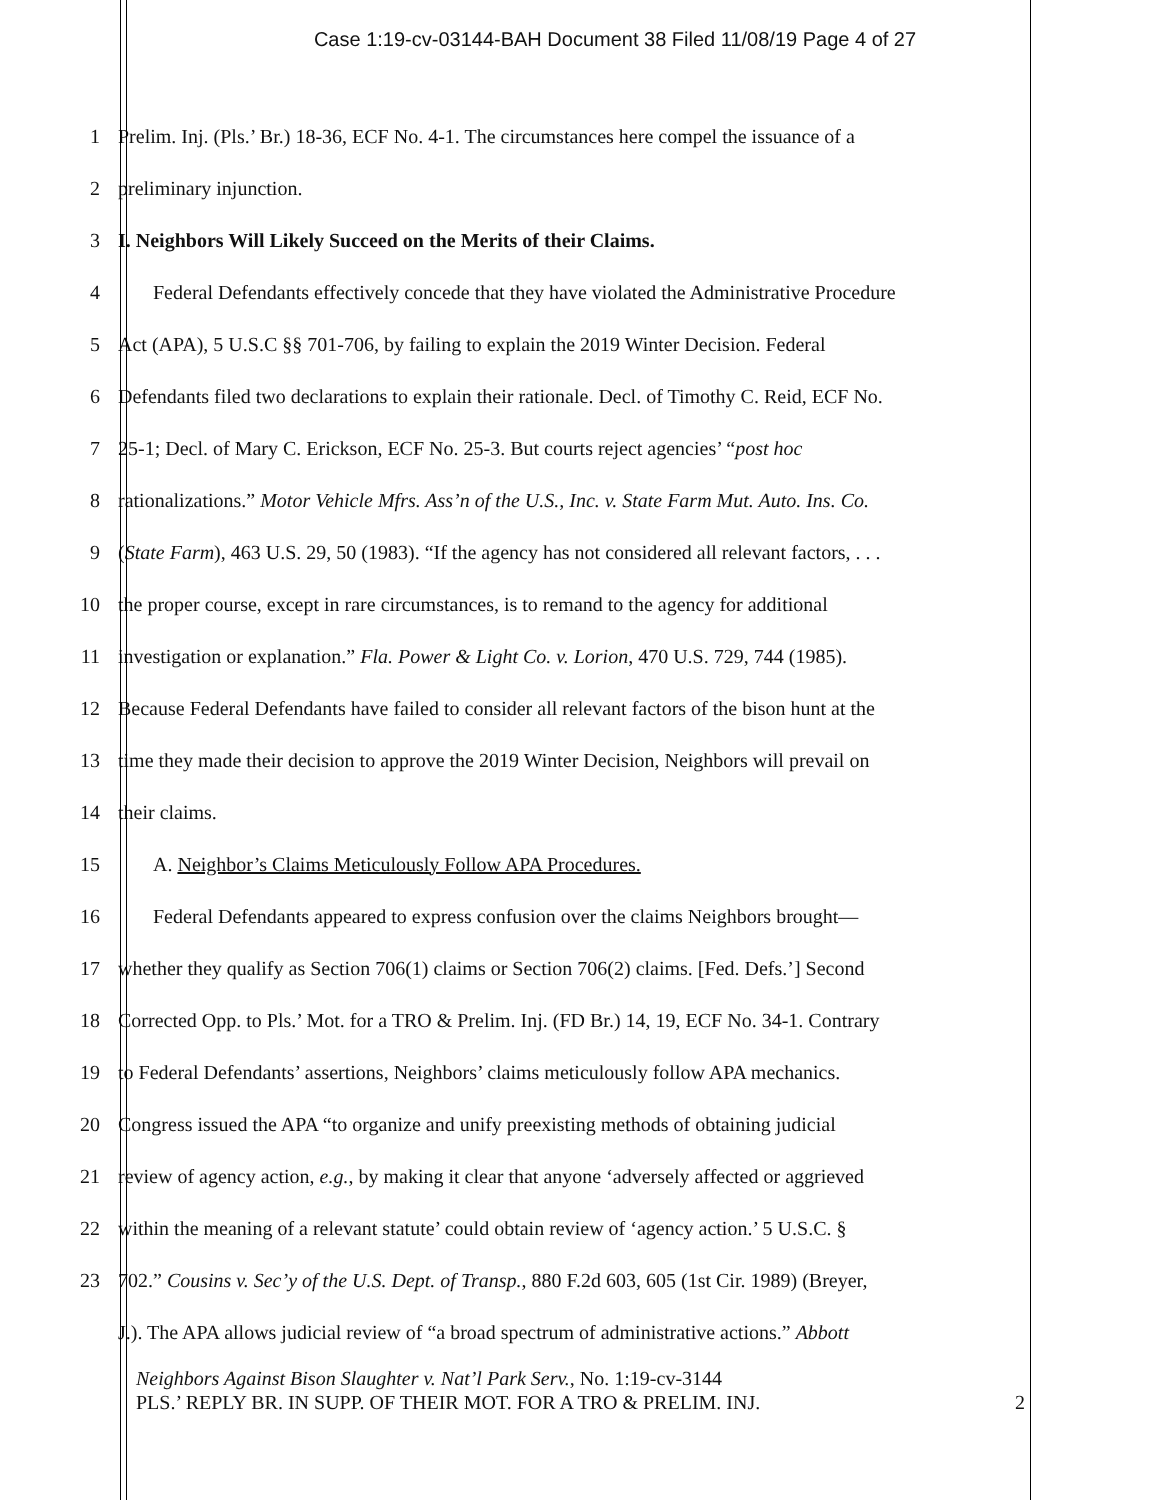Case 1:19-cv-03144-BAH Document 38 Filed 11/08/19 Page 4 of 27
1 Prelim. Inj. (Pls.’ Br.) 18-36, ECF No. 4-1. The circumstances here compel the issuance of a
2 preliminary injunction.
3 I. Neighbors Will Likely Succeed on the Merits of their Claims.
4 Federal Defendants effectively concede that they have violated the Administrative Procedure
5 Act (APA), 5 U.S.C §§ 701-706, by failing to explain the 2019 Winter Decision. Federal
6 Defendants filed two declarations to explain their rationale. Decl. of Timothy C. Reid, ECF No.
7 25-1; Decl. of Mary C. Erickson, ECF No. 25-3. But courts reject agencies’ “post hoc
8 rationalizations.” Motor Vehicle Mfrs. Ass’n of the U.S., Inc. v. State Farm Mut. Auto. Ins. Co.
9 (State Farm), 463 U.S. 29, 50 (1983). “If the agency has not considered all relevant factors, . . .
10 the proper course, except in rare circumstances, is to remand to the agency for additional
11 investigation or explanation.” Fla. Power & Light Co. v. Lorion, 470 U.S. 729, 744 (1985).
12 Because Federal Defendants have failed to consider all relevant factors of the bison hunt at the
13 time they made their decision to approve the 2019 Winter Decision, Neighbors will prevail on
14 their claims.
15 A. Neighbor’s Claims Meticulously Follow APA Procedures.
16 Federal Defendants appeared to express confusion over the claims Neighbors brought—
17 whether they qualify as Section 706(1) claims or Section 706(2) claims. [Fed. Defs.’] Second
18 Corrected Opp. to Pls.’ Mot. for a TRO & Prelim. Inj. (FD Br.) 14, 19, ECF No. 34-1. Contrary
19 to Federal Defendants’ assertions, Neighbors’ claims meticulously follow APA mechanics.
20 Congress issued the APA “to organize and unify preexisting methods of obtaining judicial
21 review of agency action, e.g., by making it clear that anyone ‘adversely affected or aggrieved
22 within the meaning of a relevant statute’ could obtain review of ‘agency action.’ 5 U.S.C. §
23 702.” Cousins v. Sec’y of the U.S. Dept. of Transp., 880 F.2d 603, 605 (1st Cir. 1989) (Breyer,
J.). The APA allows judicial review of “a broad spectrum of administrative actions.” Abbott
Neighbors Against Bison Slaughter v. Nat’l Park Serv., No. 1:19-cv-3144
PLS.’ REPLY BR. IN SUPP. OF THEIR MOT. FOR A TRO & PRELIM. INJ. 2